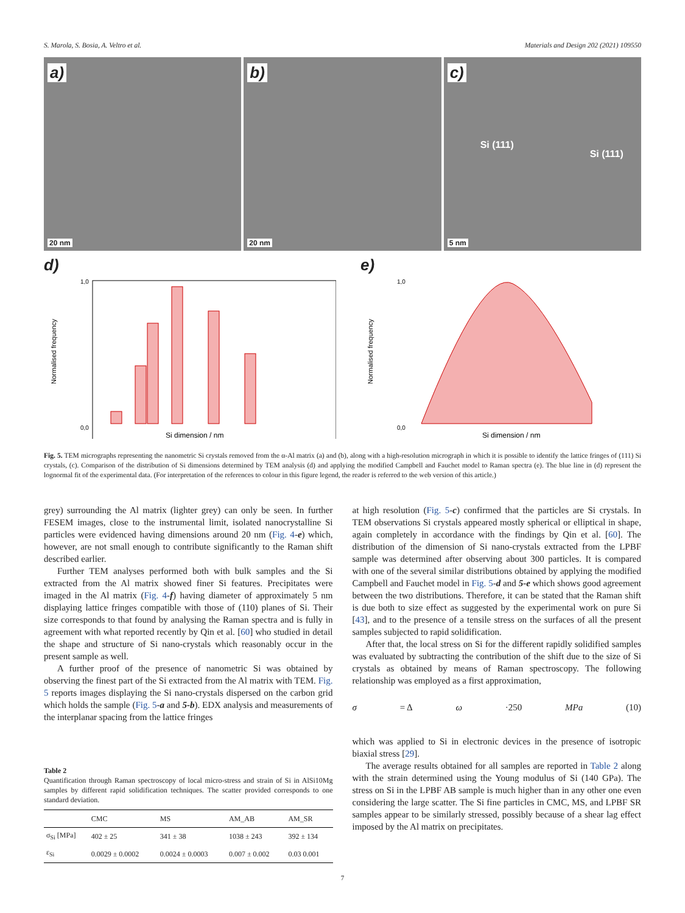S. Marola, S. Bosia, A. Veltro et al. Materials and Design 202 (2021) 109550
a)
20 nm
b)
20 nm
c)
Si (111)
Si (111)
5 nm
d)
0,0
1,0
Si dimension / nm
Normalised frequency
e)
0,0
1,0
Si dimension / nm
Normalised frequency
Fig. 5. TEM micrographs representing the nanometric Si crystals removed from the α-Al matrix (a) and (b), along with a high-resolution micrograph in which it is possible to identify the lattice fringes of (111) Si crystals, (c). Comparison of the distribution of Si dimensions determined by TEM analysis (d) and applying the modified Campbell and Fauchet model to Raman spectra (e). The blue line in (d) represent the lognormal fit of the experimental data. (For interpretation of the references to colour in this figure legend, the reader is referred to the web version of this article.)
grey) surrounding the Al matrix (lighter grey) can only be seen. In further FESEM images, close to the instrumental limit, isolated nanocrystalline Si particles were evidenced having dimensions around 20 nm (Fig. 4-e) which, however, are not small enough to contribute significantly to the Raman shift described earlier.
Further TEM analyses performed both with bulk samples and the Si extracted from the Al matrix showed finer Si features. Precipitates were imaged in the Al matrix (Fig. 4-f) having diameter of approximately 5 nm displaying lattice fringes compatible with those of (110) planes of Si. Their size corresponds to that found by analysing the Raman spectra and is fully in agreement with what reported recently by Qin et al. [60] who studied in detail the shape and structure of Si nano-crystals which reasonably occur in the present sample as well.
A further proof of the presence of nanometric Si was obtained by observing the finest part of the Si extracted from the Al matrix with TEM. Fig. 5 reports images displaying the Si nano-crystals dispersed on the carbon grid which holds the sample (Fig. 5-a and 5-b). EDX analysis and measurements of the interplanar spacing from the lattice fringes
Table 2
Quantification through Raman spectroscopy of local micro-stress and strain of Si in AlSi10Mg samples by different rapid solidification techniques. The scatter provided corresponds to one standard deviation.
| | CMC | MS | AM_AB | AM_SR |
| --- | --- | --- | --- | --- |
| σ<sub>Si</sub> [MPa] | 402 ± 25 | 341 ± 38 | 1038 ± 243 | 392 ± 134 |
| ε<sub>Si</sub> | 0.0029 ± 0.0002 | 0.0024 ± 0.0003 | 0.007 ± 0.002 | 0.03 0.001 |
at high resolution (Fig. 5-c) confirmed that the particles are Si crystals. In TEM observations Si crystals appeared mostly spherical or elliptical in shape, again completely in accordance with the findings by Qin et al. [60]. The distribution of the dimension of Si nano-crystals extracted from the LPBF sample was determined after observing about 300 particles. It is compared with one of the several similar distributions obtained by applying the modified Campbell and Fauchet model in Fig. 5-d and 5-e which shows good agreement between the two distributions. Therefore, it can be stated that the Raman shift is due both to size effect as suggested by the experimental work on pure Si [43], and to the presence of a tensile stress on the surfaces of all the present samples subjected to rapid solidification.
After that, the local stress on Si for the different rapidly solidified samples was evaluated by subtracting the contribution of the shift due to the size of Si crystals as obtained by means of Raman spectroscopy. The following relationship was employed as a first approximation,
σ = Δ ω ·250 MPa (10)
which was applied to Si in electronic devices in the presence of isotropic biaxial stress [29].
The average results obtained for all samples are reported in Table 2 along with the strain determined using the Young modulus of Si (140 GPa). The stress on Si in the LPBF AB sample is much higher than in any other one even considering the large scatter. The Si fine particles in CMC, MS, and LPBF SR samples appear to be similarly stressed, possibly because of a shear lag effect imposed by the Al matrix on precipitates.
7